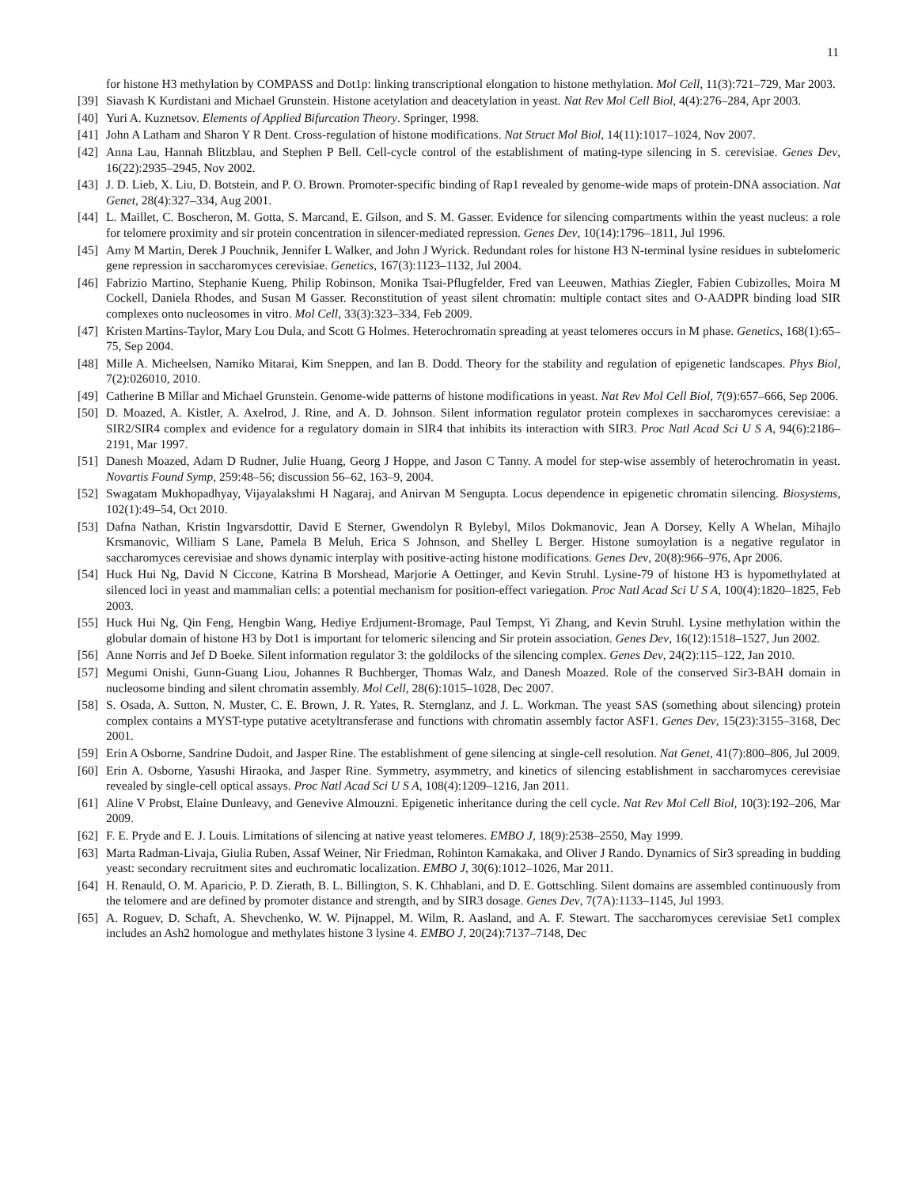11
for histone H3 methylation by COMPASS and Dot1p: linking transcriptional elongation to histone methylation. Mol Cell, 11(3):721–729, Mar 2003.
[39] Siavash K Kurdistani and Michael Grunstein. Histone acetylation and deacetylation in yeast. Nat Rev Mol Cell Biol, 4(4):276–284, Apr 2003.
[40] Yuri A. Kuznetsov. Elements of Applied Bifurcation Theory. Springer, 1998.
[41] John A Latham and Sharon Y R Dent. Cross-regulation of histone modifications. Nat Struct Mol Biol, 14(11):1017–1024, Nov 2007.
[42] Anna Lau, Hannah Blitzblau, and Stephen P Bell. Cell-cycle control of the establishment of mating-type silencing in S. cerevisiae. Genes Dev, 16(22):2935–2945, Nov 2002.
[43] J. D. Lieb, X. Liu, D. Botstein, and P. O. Brown. Promoter-specific binding of Rap1 revealed by genome-wide maps of protein-DNA association. Nat Genet, 28(4):327–334, Aug 2001.
[44] L. Maillet, C. Boscheron, M. Gotta, S. Marcand, E. Gilson, and S. M. Gasser. Evidence for silencing compartments within the yeast nucleus: a role for telomere proximity and sir protein concentration in silencer-mediated repression. Genes Dev, 10(14):1796–1811, Jul 1996.
[45] Amy M Martin, Derek J Pouchnik, Jennifer L Walker, and John J Wyrick. Redundant roles for histone H3 N-terminal lysine residues in subtelomeric gene repression in saccharomyces cerevisiae. Genetics, 167(3):1123–1132, Jul 2004.
[46] Fabrizio Martino, Stephanie Kueng, Philip Robinson, Monika Tsai-Pflugfelder, Fred van Leeuwen, Mathias Ziegler, Fabien Cubizolles, Moira M Cockell, Daniela Rhodes, and Susan M Gasser. Reconstitution of yeast silent chromatin: multiple contact sites and O-AADPR binding load SIR complexes onto nucleosomes in vitro. Mol Cell, 33(3):323–334, Feb 2009.
[47] Kristen Martins-Taylor, Mary Lou Dula, and Scott G Holmes. Heterochromatin spreading at yeast telomeres occurs in M phase. Genetics, 168(1):65–75, Sep 2004.
[48] Mille A. Micheelsen, Namiko Mitarai, Kim Sneppen, and Ian B. Dodd. Theory for the stability and regulation of epigenetic landscapes. Phys Biol, 7(2):026010, 2010.
[49] Catherine B Millar and Michael Grunstein. Genome-wide patterns of histone modifications in yeast. Nat Rev Mol Cell Biol, 7(9):657–666, Sep 2006.
[50] D. Moazed, A. Kistler, A. Axelrod, J. Rine, and A. D. Johnson. Silent information regulator protein complexes in saccharomyces cerevisiae: a SIR2/SIR4 complex and evidence for a regulatory domain in SIR4 that inhibits its interaction with SIR3. Proc Natl Acad Sci U S A, 94(6):2186–2191, Mar 1997.
[51] Danesh Moazed, Adam D Rudner, Julie Huang, Georg J Hoppe, and Jason C Tanny. A model for step-wise assembly of heterochromatin in yeast. Novartis Found Symp, 259:48–56; discussion 56–62, 163–9, 2004.
[52] Swagatam Mukhopadhyay, Vijayalakshmi H Nagaraj, and Anirvan M Sengupta. Locus dependence in epigenetic chromatin silencing. Biosystems, 102(1):49–54, Oct 2010.
[53] Dafna Nathan, Kristin Ingvarsdottir, David E Sterner, Gwendolyn R Bylebyl, Milos Dokmanovic, Jean A Dorsey, Kelly A Whelan, Mihajlo Krsmanovic, William S Lane, Pamela B Meluh, Erica S Johnson, and Shelley L Berger. Histone sumoylation is a negative regulator in saccharomyces cerevisiae and shows dynamic interplay with positive-acting histone modifications. Genes Dev, 20(8):966–976, Apr 2006.
[54] Huck Hui Ng, David N Ciccone, Katrina B Morshead, Marjorie A Oettinger, and Kevin Struhl. Lysine-79 of histone H3 is hypomethylated at silenced loci in yeast and mammalian cells: a potential mechanism for position-effect variegation. Proc Natl Acad Sci U S A, 100(4):1820–1825, Feb 2003.
[55] Huck Hui Ng, Qin Feng, Hengbin Wang, Hediye Erdjument-Bromage, Paul Tempst, Yi Zhang, and Kevin Struhl. Lysine methylation within the globular domain of histone H3 by Dot1 is important for telomeric silencing and Sir protein association. Genes Dev, 16(12):1518–1527, Jun 2002.
[56] Anne Norris and Jef D Boeke. Silent information regulator 3: the goldilocks of the silencing complex. Genes Dev, 24(2):115–122, Jan 2010.
[57] Megumi Onishi, Gunn-Guang Liou, Johannes R Buchberger, Thomas Walz, and Danesh Moazed. Role of the conserved Sir3-BAH domain in nucleosome binding and silent chromatin assembly. Mol Cell, 28(6):1015–1028, Dec 2007.
[58] S. Osada, A. Sutton, N. Muster, C. E. Brown, J. R. Yates, R. Sternglanz, and J. L. Workman. The yeast SAS (something about silencing) protein complex contains a MYST-type putative acetyltransferase and functions with chromatin assembly factor ASF1. Genes Dev, 15(23):3155–3168, Dec 2001.
[59] Erin A Osborne, Sandrine Dudoit, and Jasper Rine. The establishment of gene silencing at single-cell resolution. Nat Genet, 41(7):800–806, Jul 2009.
[60] Erin A. Osborne, Yasushi Hiraoka, and Jasper Rine. Symmetry, asymmetry, and kinetics of silencing establishment in saccharomyces cerevisiae revealed by single-cell optical assays. Proc Natl Acad Sci U S A, 108(4):1209–1216, Jan 2011.
[61] Aline V Probst, Elaine Dunleavy, and Genevive Almouzni. Epigenetic inheritance during the cell cycle. Nat Rev Mol Cell Biol, 10(3):192–206, Mar 2009.
[62] F. E. Pryde and E. J. Louis. Limitations of silencing at native yeast telomeres. EMBO J, 18(9):2538–2550, May 1999.
[63] Marta Radman-Livaja, Giulia Ruben, Assaf Weiner, Nir Friedman, Rohinton Kamakaka, and Oliver J Rando. Dynamics of Sir3 spreading in budding yeast: secondary recruitment sites and euchromatic localization. EMBO J, 30(6):1012–1026, Mar 2011.
[64] H. Renauld, O. M. Aparicio, P. D. Zierath, B. L. Billington, S. K. Chhablani, and D. E. Gottschling. Silent domains are assembled continuously from the telomere and are defined by promoter distance and strength, and by SIR3 dosage. Genes Dev, 7(7A):1133–1145, Jul 1993.
[65] A. Roguev, D. Schaft, A. Shevchenko, W. W. Pijnappel, M. Wilm, R. Aasland, and A. F. Stewart. The saccharomyces cerevisiae Set1 complex includes an Ash2 homologue and methylates histone 3 lysine 4. EMBO J, 20(24):7137–7148, Dec